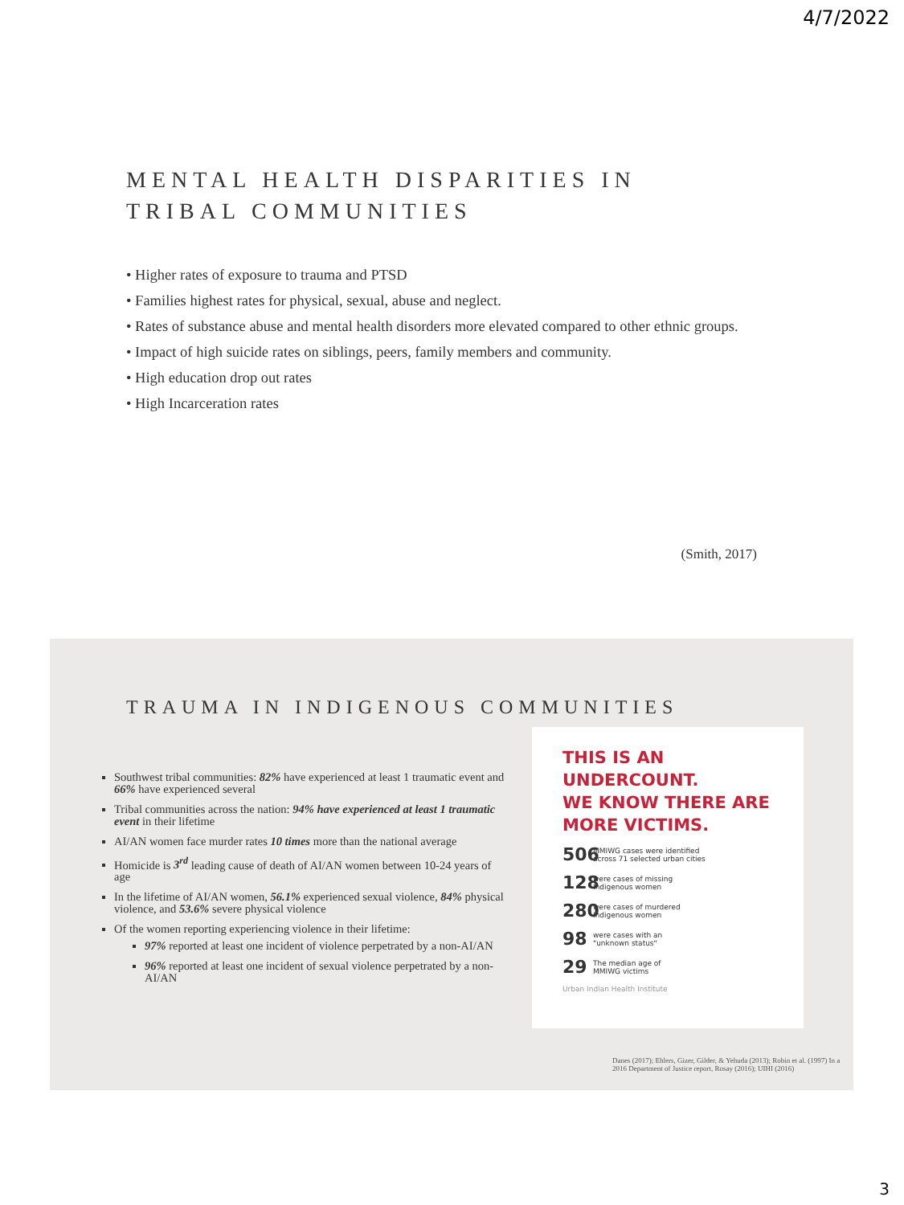4/7/2022
MENTAL HEALTH DISPARITIES IN
TRIBAL COMMUNITIES
• Higher rates of exposure to trauma and PTSD
• Families highest rates for physical, sexual, abuse and neglect.
• Rates of substance abuse and mental health disorders more elevated compared to other ethnic groups.
• Impact of high suicide rates on siblings, peers, family members and community.
• High education drop out rates
• High Incarceration rates
(Smith, 2017)
TRAUMA IN INDIGENOUS COMMUNITIES
Southwest tribal communities: 82% have experienced at least 1 traumatic event and 66% have experienced several
Tribal communities across the nation: 94% have experienced at least 1 traumatic event in their lifetime
AI/AN women face murder rates 10 times more than the national average
Homicide is 3<sup>rd</sup> leading cause of death of AI/AN women between 10-24 years of age
In the lifetime of AI/AN women, 56.1% experienced sexual violence, 84% physical violence, and 53.6% severe physical violence
Of the women reporting experiencing violence in their lifetime:
97% reported at least one incident of violence perpetrated by a non-AI/AN
96% reported at least one incident of sexual violence perpetrated by a non-AI/AN
THIS IS AN UNDERCOUNT.
WE KNOW THERE ARE
MORE VICTIMS.
506 MMIWG cases were identified
across 71 selected urban cities
128 were cases of missing
Indigenous women
280 were cases of murdered
Indigenous women
98 were cases with an
"unknown status"
29 The median age of
MMIWG victims
Urban Indian Health Institute
Danes (2017); Ehlers, Gizer, Gilder, & Yehuda (2013); Robin et al. (1997) In a 2016 Department of Justice report, Rosay (2016); UIHI (2016)
3